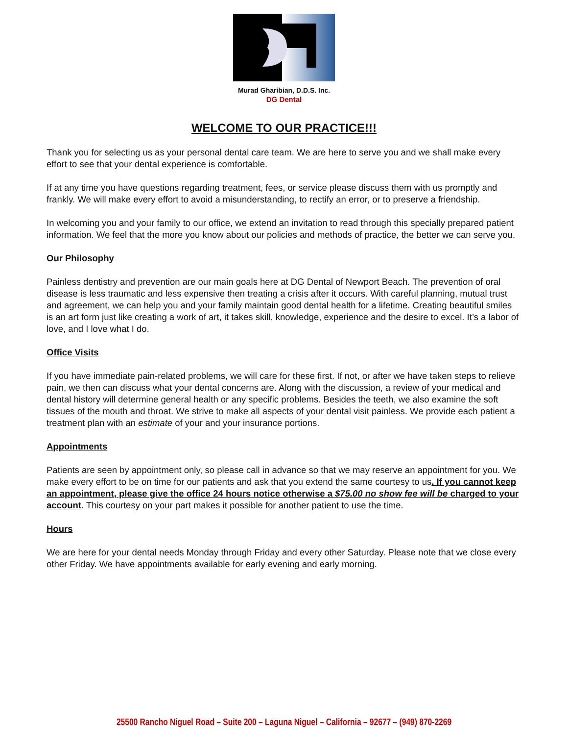Murad Gharibian, D.D.S. Inc.
DG Dental
WELCOME TO OUR PRACTICE!!!
Thank you for selecting us as your personal dental care team. We are here to serve you and we shall make every effort to see that your dental experience is comfortable.
If at any time you have questions regarding treatment, fees, or service please discuss them with us promptly and frankly. We will make every effort to avoid a misunderstanding, to rectify an error, or to preserve a friendship.
In welcoming you and your family to our office, we extend an invitation to read through this specially prepared patient information. We feel that the more you know about our policies and methods of practice, the better we can serve you.
Our Philosophy
Painless dentistry and prevention are our main goals here at DG Dental of Newport Beach. The prevention of oral disease is less traumatic and less expensive then treating a crisis after it occurs. With careful planning, mutual trust and agreement, we can help you and your family maintain good dental health for a lifetime. Creating beautiful smiles is an art form just like creating a work of art, it takes skill, knowledge, experience and the desire to excel. It’s a labor of love, and I love what I do.
Office Visits
If you have immediate pain-related problems, we will care for these first. If not, or after we have taken steps to relieve pain, we then can discuss what your dental concerns are. Along with the discussion, a review of your medical and dental history will determine general health or any specific problems. Besides the teeth, we also examine the soft tissues of the mouth and throat. We strive to make all aspects of your dental visit painless. We provide each patient a treatment plan with an estimate of your and your insurance portions.
Appointments
Patients are seen by appointment only, so please call in advance so that we may reserve an appointment for you. We make every effort to be on time for our patients and ask that you extend the same courtesy to us. If you cannot keep an appointment, please give the office 24 hours notice otherwise a $75.00 no show fee will be charged to your account. This courtesy on your part makes it possible for another patient to use the time.
Hours
We are here for your dental needs Monday through Friday and every other Saturday. Please note that we close every other Friday. We have appointments available for early evening and early morning.
25500 Rancho Niguel Road – Suite 200 – Laguna Niguel – California – 92677 – (949) 870-2269